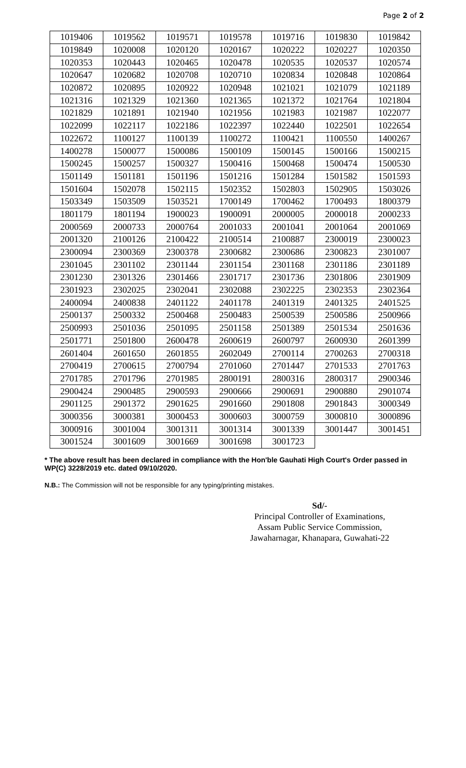Page 2 of 2
| 1019406 | 1019562 | 1019571 | 1019578 | 1019716 | 1019830 | 1019842 |
| 1019849 | 1020008 | 1020120 | 1020167 | 1020222 | 1020227 | 1020350 |
| 1020353 | 1020443 | 1020465 | 1020478 | 1020535 | 1020537 | 1020574 |
| 1020647 | 1020682 | 1020708 | 1020710 | 1020834 | 1020848 | 1020864 |
| 1020872 | 1020895 | 1020922 | 1020948 | 1021021 | 1021079 | 1021189 |
| 1021316 | 1021329 | 1021360 | 1021365 | 1021372 | 1021764 | 1021804 |
| 1021829 | 1021891 | 1021940 | 1021956 | 1021983 | 1021987 | 1022077 |
| 1022099 | 1022117 | 1022186 | 1022397 | 1022440 | 1022501 | 1022654 |
| 1022672 | 1100127 | 1100139 | 1100272 | 1100421 | 1100550 | 1400267 |
| 1400278 | 1500077 | 1500086 | 1500109 | 1500145 | 1500166 | 1500215 |
| 1500245 | 1500257 | 1500327 | 1500416 | 1500468 | 1500474 | 1500530 |
| 1501149 | 1501181 | 1501196 | 1501216 | 1501284 | 1501582 | 1501593 |
| 1501604 | 1502078 | 1502115 | 1502352 | 1502803 | 1502905 | 1503026 |
| 1503349 | 1503509 | 1503521 | 1700149 | 1700462 | 1700493 | 1800379 |
| 1801179 | 1801194 | 1900023 | 1900091 | 2000005 | 2000018 | 2000233 |
| 2000569 | 2000733 | 2000764 | 2001033 | 2001041 | 2001064 | 2001069 |
| 2001320 | 2100126 | 2100422 | 2100514 | 2100887 | 2300019 | 2300023 |
| 2300094 | 2300369 | 2300378 | 2300682 | 2300686 | 2300823 | 2301007 |
| 2301045 | 2301102 | 2301144 | 2301154 | 2301168 | 2301186 | 2301189 |
| 2301230 | 2301326 | 2301466 | 2301717 | 2301736 | 2301806 | 2301909 |
| 2301923 | 2302025 | 2302041 | 2302088 | 2302225 | 2302353 | 2302364 |
| 2400094 | 2400838 | 2401122 | 2401178 | 2401319 | 2401325 | 2401525 |
| 2500137 | 2500332 | 2500468 | 2500483 | 2500539 | 2500586 | 2500966 |
| 2500993 | 2501036 | 2501095 | 2501158 | 2501389 | 2501534 | 2501636 |
| 2501771 | 2501800 | 2600478 | 2600619 | 2600797 | 2600930 | 2601399 |
| 2601404 | 2601650 | 2601855 | 2602049 | 2700114 | 2700263 | 2700318 |
| 2700419 | 2700615 | 2700794 | 2701060 | 2701447 | 2701533 | 2701763 |
| 2701785 | 2701796 | 2701985 | 2800191 | 2800316 | 2800317 | 2900346 |
| 2900424 | 2900485 | 2900593 | 2900666 | 2900691 | 2900880 | 2901074 |
| 2901125 | 2901372 | 2901625 | 2901660 | 2901808 | 2901843 | 3000349 |
| 3000356 | 3000381 | 3000453 | 3000603 | 3000759 | 3000810 | 3000896 |
| 3000916 | 3001004 | 3001311 | 3001314 | 3001339 | 3001447 | 3001451 |
| 3001524 | 3001609 | 3001669 | 3001698 | 3001723 | | |
* The above result has been declared in compliance with the Hon'ble Gauhati High Court's Order passed in WP(C) 3228/2019 etc. dated 09/10/2020.
N.B.: The Commission will not be responsible for any typing/printing mistakes.
Sd/-
Principal Controller of Examinations,
Assam Public Service Commission,
Jawaharnagar, Khanapara, Guwahati-22